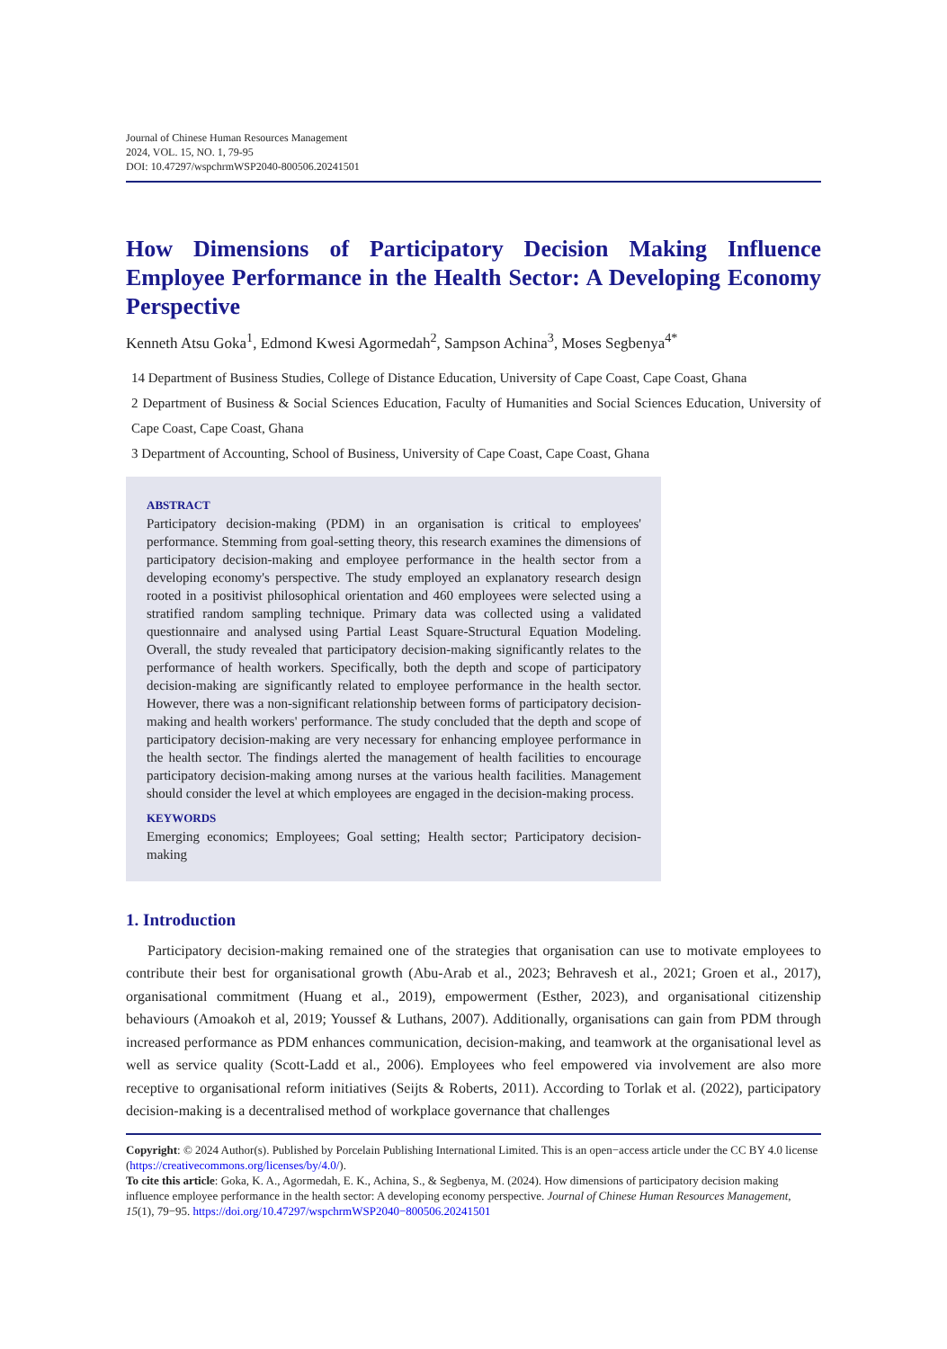Journal of Chinese Human Resources Management
2024, VOL. 15, NO. 1, 79-95
DOI: 10.47297/wspchrmWSP2040-800506.20241501
How Dimensions of Participatory Decision Making Influence Employee Performance in the Health Sector: A Developing Economy Perspective
Kenneth Atsu Goka<sup>1</sup>, Edmond Kwesi Agormedah<sup>2</sup>, Sampson Achina<sup>3</sup>, Moses Segbenya<sup>4*</sup>
14 Department of Business Studies, College of Distance Education, University of Cape Coast, Cape Coast, Ghana
2 Department of Business & Social Sciences Education, Faculty of Humanities and Social Sciences Education, University of Cape Coast, Cape Coast, Ghana
3 Department of Accounting, School of Business, University of Cape Coast, Cape Coast, Ghana
ABSTRACT
Participatory decision-making (PDM) in an organisation is critical to employees' performance. Stemming from goal-setting theory, this research examines the dimensions of participatory decision-making and employee performance in the health sector from a developing economy's perspective. The study employed an explanatory research design rooted in a positivist philosophical orientation and 460 employees were selected using a stratified random sampling technique. Primary data was collected using a validated questionnaire and analysed using Partial Least Square-Structural Equation Modeling. Overall, the study revealed that participatory decision-making significantly relates to the performance of health workers. Specifically, both the depth and scope of participatory decision-making are significantly related to employee performance in the health sector. However, there was a non-significant relationship between forms of participatory decision-making and health workers' performance. The study concluded that the depth and scope of participatory decision-making are very necessary for enhancing employee performance in the health sector. The findings alerted the management of health facilities to encourage participatory decision-making among nurses at the various health facilities. Management should consider the level at which employees are engaged in the decision-making process.
KEYWORDS
Emerging economics; Employees; Goal setting; Health sector; Participatory decision-making
1. Introduction
Participatory decision-making remained one of the strategies that organisation can use to motivate employees to contribute their best for organisational growth (Abu-Arab et al., 2023; Behravesh et al., 2021; Groen et al., 2017), organisational commitment (Huang et al., 2019), empowerment (Esther, 2023), and organisational citizenship behaviours (Amoakoh et al, 2019; Youssef & Luthans, 2007). Additionally, organisations can gain from PDM through increased performance as PDM enhances communication, decision-making, and teamwork at the organisational level as well as service quality (Scott-Ladd et al., 2006). Employees who feel empowered via involvement are also more receptive to organisational reform initiatives (Seijts & Roberts, 2011). According to Torlak et al. (2022), participatory decision-making is a decentralised method of workplace governance that challenges
Copyright: © 2024 Author(s). Published by Porcelain Publishing International Limited. This is an open−access article under the CC BY 4.0 license (https://creativecommons.org/licenses/by/4.0/).
To cite this article: Goka, K. A., Agormedah, E. K., Achina, S., & Segbenya, M. (2024). How dimensions of participatory decision making influence employee performance in the health sector: A developing economy perspective. Journal of Chinese Human Resources Management, 15(1), 79−95. https://doi.org/10.47297/wspchrmWSP2040−800506.20241501